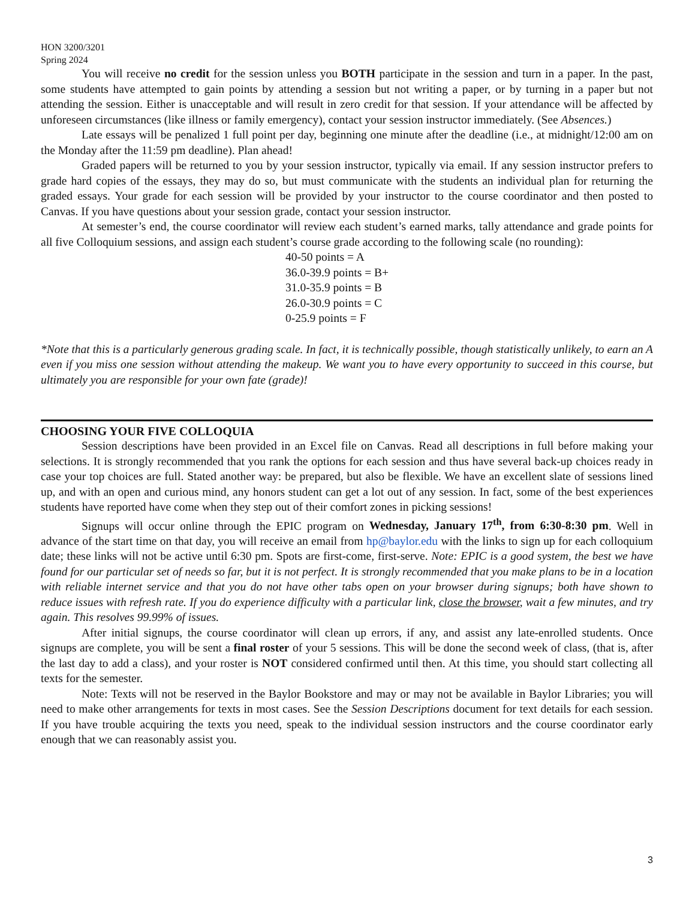HON 3200/3201
Spring 2024
You will receive no credit for the session unless you BOTH participate in the session and turn in a paper. In the past, some students have attempted to gain points by attending a session but not writing a paper, or by turning in a paper but not attending the session. Either is unacceptable and will result in zero credit for that session. If your attendance will be affected by unforeseen circumstances (like illness or family emergency), contact your session instructor immediately. (See Absences.)
Late essays will be penalized 1 full point per day, beginning one minute after the deadline (i.e., at midnight/12:00 am on the Monday after the 11:59 pm deadline). Plan ahead!
Graded papers will be returned to you by your session instructor, typically via email. If any session instructor prefers to grade hard copies of the essays, they may do so, but must communicate with the students an individual plan for returning the graded essays. Your grade for each session will be provided by your instructor to the course coordinator and then posted to Canvas. If you have questions about your session grade, contact your session instructor.
At semester’s end, the course coordinator will review each student’s earned marks, tally attendance and grade points for all five Colloquium sessions, and assign each student’s course grade according to the following scale (no rounding):
40-50 points = A
36.0-39.9 points = B+
31.0-35.9 points = B
26.0-30.9 points = C
0-25.9 points = F
*Note that this is a particularly generous grading scale. In fact, it is technically possible, though statistically unlikely, to earn an A even if you miss one session without attending the makeup. We want you to have every opportunity to succeed in this course, but ultimately you are responsible for your own fate (grade)!
CHOOSING YOUR FIVE COLLOQUIA
Session descriptions have been provided in an Excel file on Canvas. Read all descriptions in full before making your selections. It is strongly recommended that you rank the options for each session and thus have several back-up choices ready in case your top choices are full. Stated another way: be prepared, but also be flexible. We have an excellent slate of sessions lined up, and with an open and curious mind, any honors student can get a lot out of any session. In fact, some of the best experiences students have reported have come when they step out of their comfort zones in picking sessions!
Signups will occur online through the EPIC program on Wednesday, January 17<sup>th</sup>, from 6:30-8:30 pm. Well in advance of the start time on that day, you will receive an email from hp@baylor.edu with the links to sign up for each colloquium date; these links will not be active until 6:30 pm. Spots are first-come, first-serve. Note: EPIC is a good system, the best we have found for our particular set of needs so far, but it is not perfect. It is strongly recommended that you make plans to be in a location with reliable internet service and that you do not have other tabs open on your browser during signups; both have shown to reduce issues with refresh rate. If you do experience difficulty with a particular link, close the browser, wait a few minutes, and try again. This resolves 99.99% of issues.
After initial signups, the course coordinator will clean up errors, if any, and assist any late-enrolled students. Once signups are complete, you will be sent a final roster of your 5 sessions. This will be done the second week of class, (that is, after the last day to add a class), and your roster is NOT considered confirmed until then. At this time, you should start collecting all texts for the semester.
Note: Texts will not be reserved in the Baylor Bookstore and may or may not be available in Baylor Libraries; you will need to make other arrangements for texts in most cases. See the Session Descriptions document for text details for each session. If you have trouble acquiring the texts you need, speak to the individual session instructors and the course coordinator early enough that we can reasonably assist you.
3